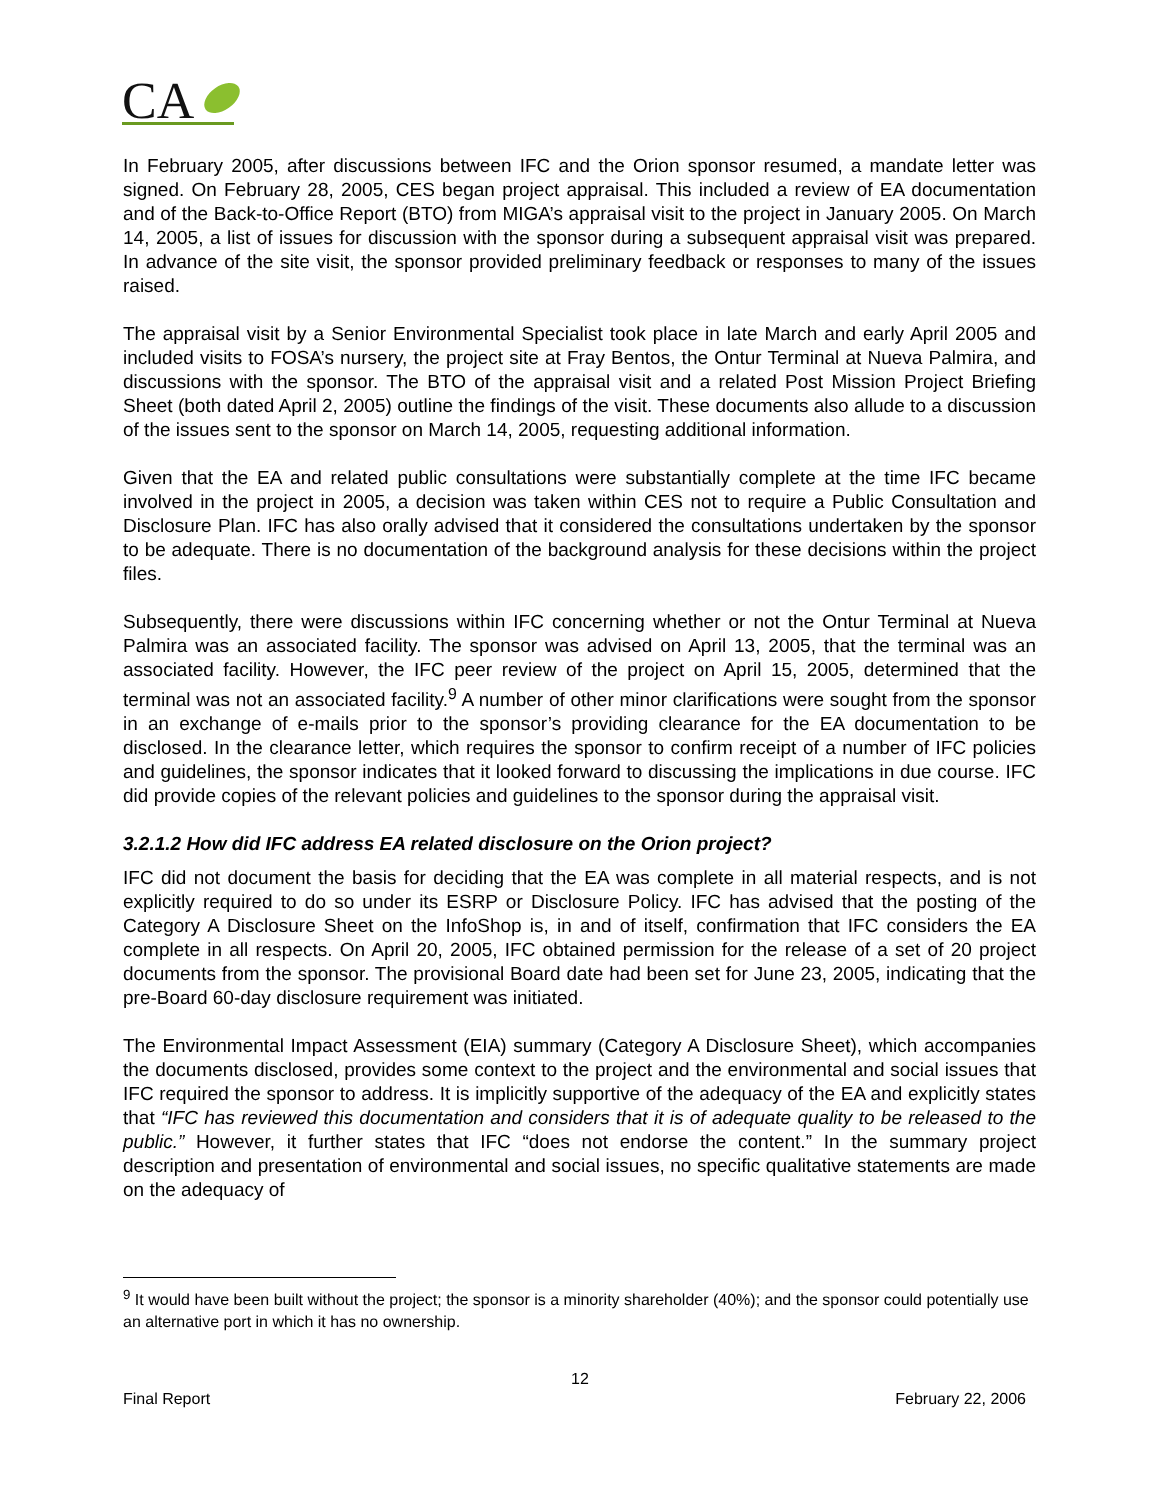CA
In February 2005, after discussions between IFC and the Orion sponsor resumed, a mandate letter was signed. On February 28, 2005, CES began project appraisal. This included a review of EA documentation and of the Back-to-Office Report (BTO) from MIGA’s appraisal visit to the project in January 2005. On March 14, 2005, a list of issues for discussion with the sponsor during a subsequent appraisal visit was prepared. In advance of the site visit, the sponsor provided preliminary feedback or responses to many of the issues raised.
The appraisal visit by a Senior Environmental Specialist took place in late March and early April 2005 and included visits to FOSA’s nursery, the project site at Fray Bentos, the Ontur Terminal at Nueva Palmira, and discussions with the sponsor. The BTO of the appraisal visit and a related Post Mission Project Briefing Sheet (both dated April 2, 2005) outline the findings of the visit. These documents also allude to a discussion of the issues sent to the sponsor on March 14, 2005, requesting additional information.
Given that the EA and related public consultations were substantially complete at the time IFC became involved in the project in 2005, a decision was taken within CES not to require a Public Consultation and Disclosure Plan. IFC has also orally advised that it considered the consultations undertaken by the sponsor to be adequate. There is no documentation of the background analysis for these decisions within the project files.
Subsequently, there were discussions within IFC concerning whether or not the Ontur Terminal at Nueva Palmira was an associated facility. The sponsor was advised on April 13, 2005, that the terminal was an associated facility. However, the IFC peer review of the project on April 15, 2005, determined that the terminal was not an associated facility.<sup>9</sup> A number of other minor clarifications were sought from the sponsor in an exchange of e-mails prior to the sponsor’s providing clearance for the EA documentation to be disclosed. In the clearance letter, which requires the sponsor to confirm receipt of a number of IFC policies and guidelines, the sponsor indicates that it looked forward to discussing the implications in due course. IFC did provide copies of the relevant policies and guidelines to the sponsor during the appraisal visit.
3.2.1.2 How did IFC address EA related disclosure on the Orion project?
IFC did not document the basis for deciding that the EA was complete in all material respects, and is not explicitly required to do so under its ESRP or Disclosure Policy. IFC has advised that the posting of the Category A Disclosure Sheet on the InfoShop is, in and of itself, confirmation that IFC considers the EA complete in all respects. On April 20, 2005, IFC obtained permission for the release of a set of 20 project documents from the sponsor. The provisional Board date had been set for June 23, 2005, indicating that the pre-Board 60-day disclosure requirement was initiated.
The Environmental Impact Assessment (EIA) summary (Category A Disclosure Sheet), which accompanies the documents disclosed, provides some context to the project and the environmental and social issues that IFC required the sponsor to address. It is implicitly supportive of the adequacy of the EA and explicitly states that “IFC has reviewed this documentation and considers that it is of adequate quality to be released to the public.” However, it further states that IFC “does not endorse the content.” In the summary project description and presentation of environmental and social issues, no specific qualitative statements are made on the adequacy of
<sup>9</sup> It would have been built without the project; the sponsor is a minority shareholder (40%); and the sponsor could potentially use an alternative port in which it has no ownership.
12
Final Report February 22, 2006